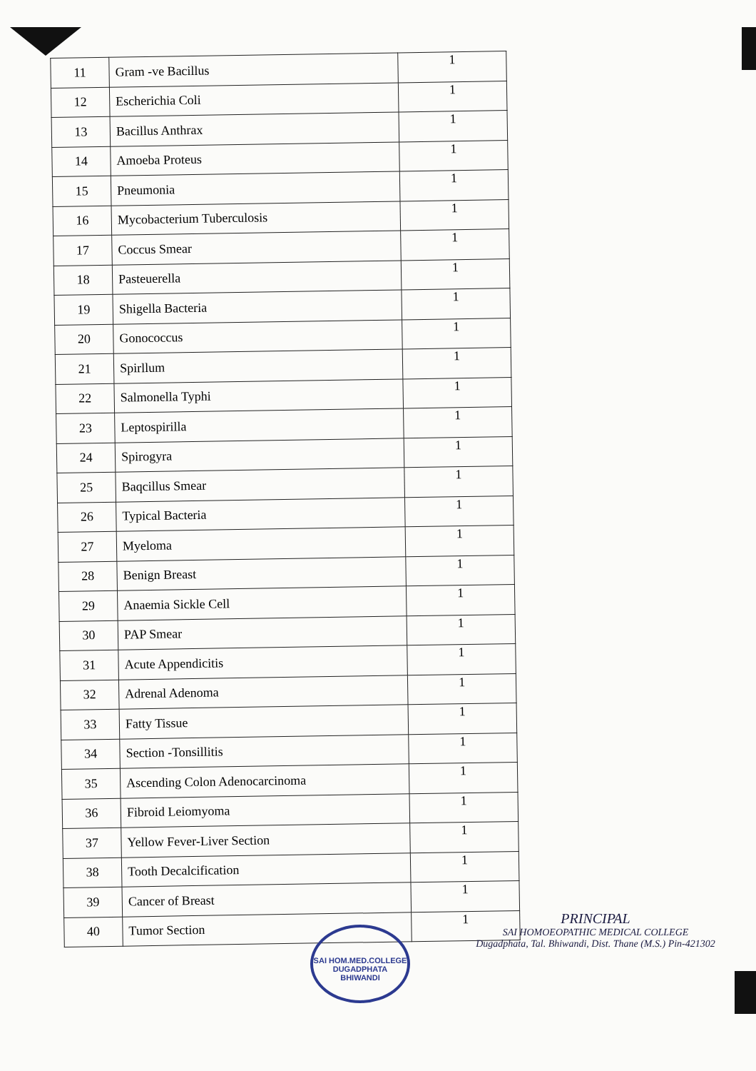| 11 | Gram -ve Bacillus | 1 |
| 12 | Escherichia Coli | 1 |
| 13 | Bacillus Anthrax | 1 |
| 14 | Amoeba Proteus | 1 |
| 15 | Pneumonia | 1 |
| 16 | Mycobacterium Tuberculosis | 1 |
| 17 | Coccus Smear | 1 |
| 18 | Pasteuerella | 1 |
| 19 | Shigella Bacteria | 1 |
| 20 | Gonococcus | 1 |
| 21 | Spirllum | 1 |
| 22 | Salmonella Typhi | 1 |
| 23 | Leptospirilla | 1 |
| 24 | Spirogyra | 1 |
| 25 | Baqcillus Smear | 1 |
| 26 | Typical Bacteria | 1 |
| 27 | Myeloma | 1 |
| 28 | Benign Breast | 1 |
| 29 | Anaemia Sickle Cell | 1 |
| 30 | PAP Smear | 1 |
| 31 | Acute Appendicitis | 1 |
| 32 | Adrenal Adenoma | 1 |
| 33 | Fatty Tissue | 1 |
| 34 | Section -Tonsillitis | 1 |
| 35 | Ascending Colon Adenocarcinoma | 1 |
| 36 | Fibroid Leiomyoma | 1 |
| 37 | Yellow Fever-Liver Section | 1 |
| 38 | Tooth Decalcification | 1 |
| 39 | Cancer of Breast | 1 |
| 40 | Tumor Section | 1 |
SAI HOM.MED.COLLEGE
DUGADPHATA BHIWANDI
PRINCIPAL
SAI HOMOEOPATHIC MEDICAL COLLEGE
Dugadphata, Tal. Bhiwandi, Dist. Thane (M.S.) Pin-421302